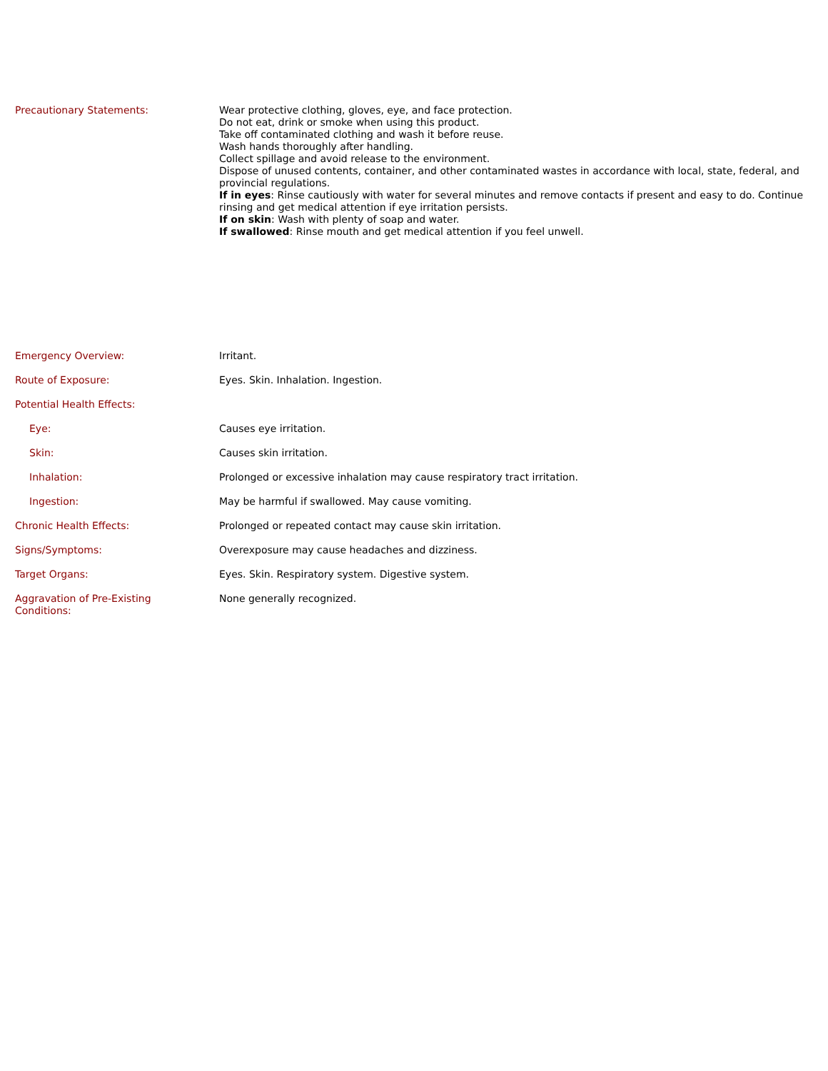| Precautionary Statements: | Wear protective clothing, gloves, eye, and face protection. Do not eat, drink or smoke when using this product. Take off contaminated clothing and wash it before reuse. Wash hands thoroughly after handling. Collect spillage and avoid release to the environment. Dispose of unused contents, container, and other contaminated wastes in accordance with local, state, federal, and provincial regulations. If in eyes : Rinse cautiously with water for several minutes and remove contacts if present and easy to do. Continue rinsing and get medical attention if eye irritation persists. If on skin : Wash with plenty of soap and water. If swallowed : Rinse mouth and get medical attention if you feel unwell. |
| Emergency Overview: | Irritant. |
| Route of Exposure: | Eyes. Skin. Inhalation. Ingestion. |
| Potential Health Effects: | |
| Eye: | Causes eye irritation. |
| Skin: | Causes skin irritation. |
| Inhalation: | Prolonged or excessive inhalation may cause respiratory tract irritation. |
| Ingestion: | May be harmful if swallowed. May cause vomiting. |
| Chronic Health Effects: | Prolonged or repeated contact may cause skin irritation. |
| Signs/Symptoms: | Overexposure may cause headaches and dizziness. |
| Target Organs: | Eyes. Skin. Respiratory system. Digestive system. |
| Aggravation of Pre-Existing Conditions: | None generally recognized. |